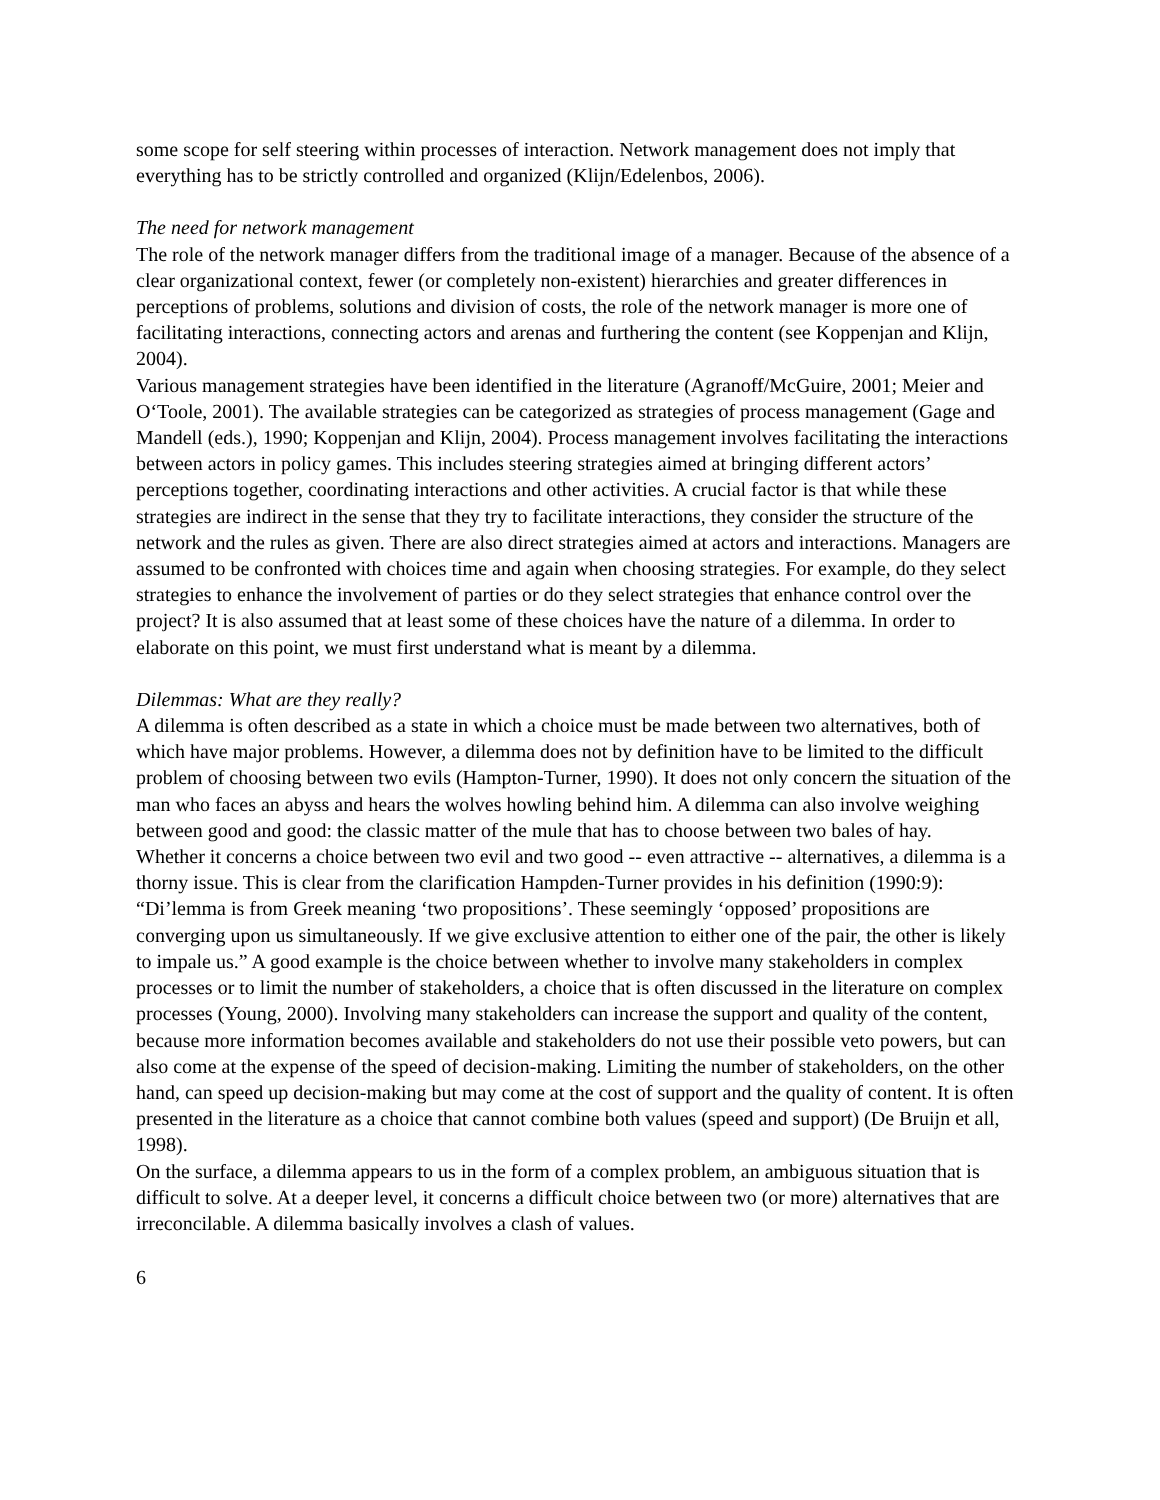some scope for self steering within processes of interaction. Network management does not imply that everything has to be strictly controlled and organized (Klijn/Edelenbos, 2006).
The need for network management
The role of the network manager differs from the traditional image of a manager. Because of the absence of a clear organizational context, fewer (or completely non-existent) hierarchies and greater differences in perceptions of problems, solutions and division of costs, the role of the network manager is more one of facilitating interactions, connecting actors and arenas and furthering the content (see Koppenjan and Klijn, 2004).
Various management strategies have been identified in the literature (Agranoff/McGuire, 2001; Meier and O‘Toole, 2001). The available strategies can be categorized as strategies of process management (Gage and Mandell (eds.), 1990; Koppenjan and Klijn, 2004). Process management involves facilitating the interactions between actors in policy games. This includes steering strategies aimed at bringing different actors’ perceptions together, coordinating interactions and other activities. A crucial factor is that while these strategies are indirect in the sense that they try to facilitate interactions, they consider the structure of the network and the rules as given. There are also direct strategies aimed at actors and interactions. Managers are assumed to be confronted with choices time and again when choosing strategies. For example, do they select strategies to enhance the involvement of parties or do they select strategies that enhance control over the project? It is also assumed that at least some of these choices have the nature of a dilemma. In order to elaborate on this point, we must first understand what is meant by a dilemma.
Dilemmas: What are they really?
A dilemma is often described as a state in which a choice must be made between two alternatives, both of which have major problems. However, a dilemma does not by definition have to be limited to the difficult problem of choosing between two evils (Hampton-Turner, 1990). It does not only concern the situation of the man who faces an abyss and hears the wolves howling behind him. A dilemma can also involve weighing between good and good: the classic matter of the mule that has to choose between two bales of hay.
Whether it concerns a choice between two evil and two good -- even attractive -- alternatives, a dilemma is a thorny issue. This is clear from the clarification Hampden-Turner provides in his definition (1990:9): “Di’lemma is from Greek meaning ‘two propositions’. These seemingly ‘opposed’ propositions are converging upon us simultaneously. If we give exclusive attention to either one of the pair, the other is likely to impale us.” A good example is the choice between whether to involve many stakeholders in complex processes or to limit the number of stakeholders, a choice that is often discussed in the literature on complex processes (Young, 2000). Involving many stakeholders can increase the support and quality of the content, because more information becomes available and stakeholders do not use their possible veto powers, but can also come at the expense of the speed of decision-making. Limiting the number of stakeholders, on the other hand, can speed up decision-making but may come at the cost of support and the quality of content. It is often presented in the literature as a choice that cannot combine both values (speed and support) (De Bruijn et all, 1998).
On the surface, a dilemma appears to us in the form of a complex problem, an ambiguous situation that is difficult to solve. At a deeper level, it concerns a difficult choice between two (or more) alternatives that are irreconcilable. A dilemma basically involves a clash of values.
6